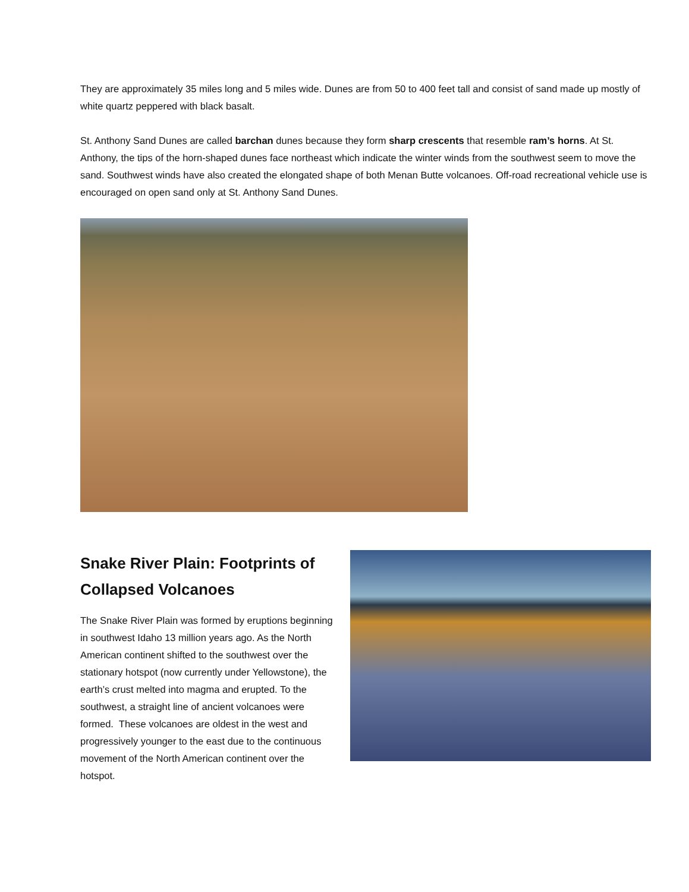They are approximately 35 miles long and 5 miles wide. Dunes are from 50 to 400 feet tall and consist of sand made up mostly of white quartz peppered with black basalt.
St. Anthony Sand Dunes are called barchan dunes because they form sharp crescents that resemble ram’s horns. At St. Anthony, the tips of the horn-shaped dunes face northeast which indicate the winter winds from the southwest seem to move the sand. Southwest winds have also created the elongated shape of both Menan Butte volcanoes. Off-road recreational vehicle use is encouraged on open sand only at St. Anthony Sand Dunes.
Snake River Plain: Footprints of Collapsed Volcanoes
The Snake River Plain was formed by eruptions beginning in southwest Idaho 13 million years ago. As the North American continent shifted to the southwest over the stationary hotspot (now currently under Yellowstone), the earth’s crust melted into magma and erupted. To the southwest, a straight line of ancient volcanoes were formed. These volcanoes are oldest in the west and progressively younger to the east due to the continuous movement of the North American continent over the hotspot.